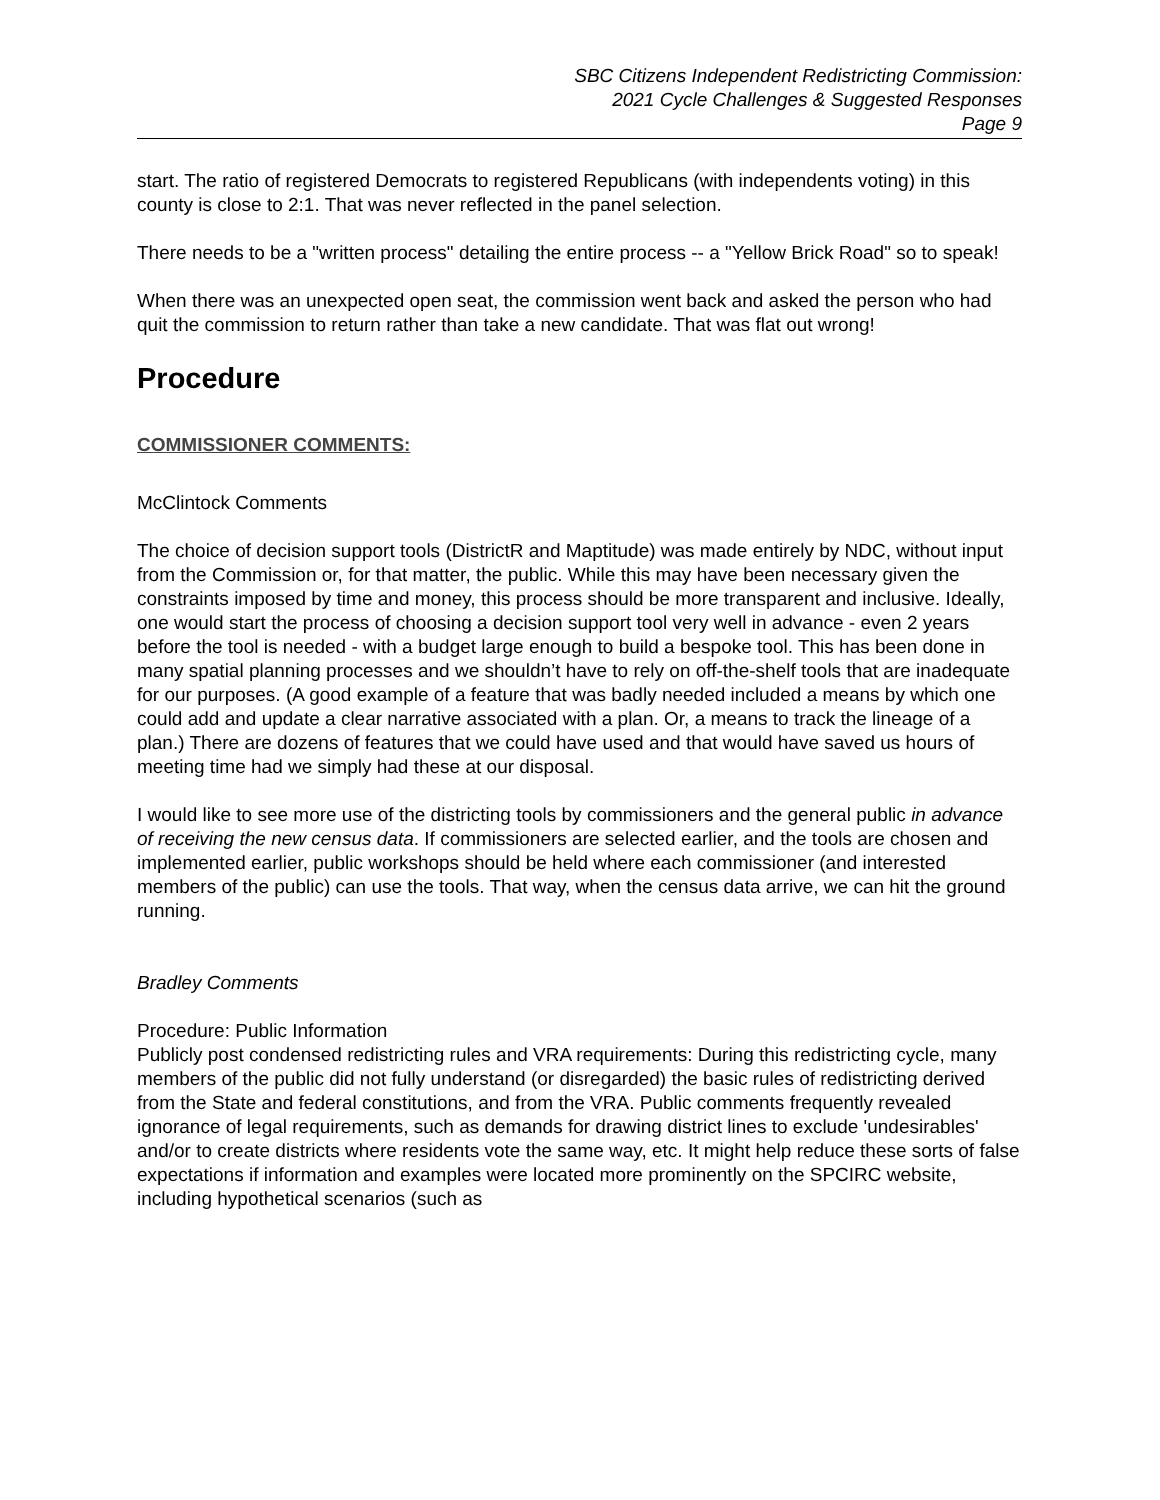SBC Citizens Independent Redistricting Commission:
2021 Cycle Challenges & Suggested Responses
Page 9
start. The ratio of registered Democrats to registered Republicans (with independents voting) in this county is close to 2:1. That was never reflected in the panel selection.
There needs to be a "written process" detailing the entire process -- a "Yellow Brick Road" so to speak!
When there was an unexpected open seat, the commission went back and asked the person who had quit the commission to return rather than take a new candidate. That was flat out wrong!
Procedure
COMMISSIONER COMMENTS:
McClintock Comments
The choice of decision support tools (DistrictR and Maptitude) was made entirely by NDC, without input from the Commission or, for that matter, the public. While this may have been necessary given the constraints imposed by time and money, this process should be more transparent and inclusive. Ideally, one would start the process of choosing a decision support tool very well in advance - even 2 years before the tool is needed - with a budget large enough to build a bespoke tool. This has been done in many spatial planning processes and we shouldn’t have to rely on off-the-shelf tools that are inadequate for our purposes. (A good example of a feature that was badly needed included a means by which one could add and update a clear narrative associated with a plan. Or, a means to track the lineage of a plan.) There are dozens of features that we could have used and that would have saved us hours of meeting time had we simply had these at our disposal.
I would like to see more use of the districting tools by commissioners and the general public in advance of receiving the new census data. If commissioners are selected earlier, and the tools are chosen and implemented earlier, public workshops should be held where each commissioner (and interested members of the public) can use the tools. That way, when the census data arrive, we can hit the ground running.
Bradley Comments
Procedure: Public Information
Publicly post condensed redistricting rules and VRA requirements: During this redistricting cycle, many members of the public did not fully understand (or disregarded) the basic rules of redistricting derived from the State and federal constitutions, and from the VRA. Public comments frequently revealed ignorance of legal requirements, such as demands for drawing district lines to exclude 'undesirables' and/or to create districts where residents vote the same way, etc. It might help reduce these sorts of false expectations if information and examples were located more prominently on the SPCIRC website, including hypothetical scenarios (such as